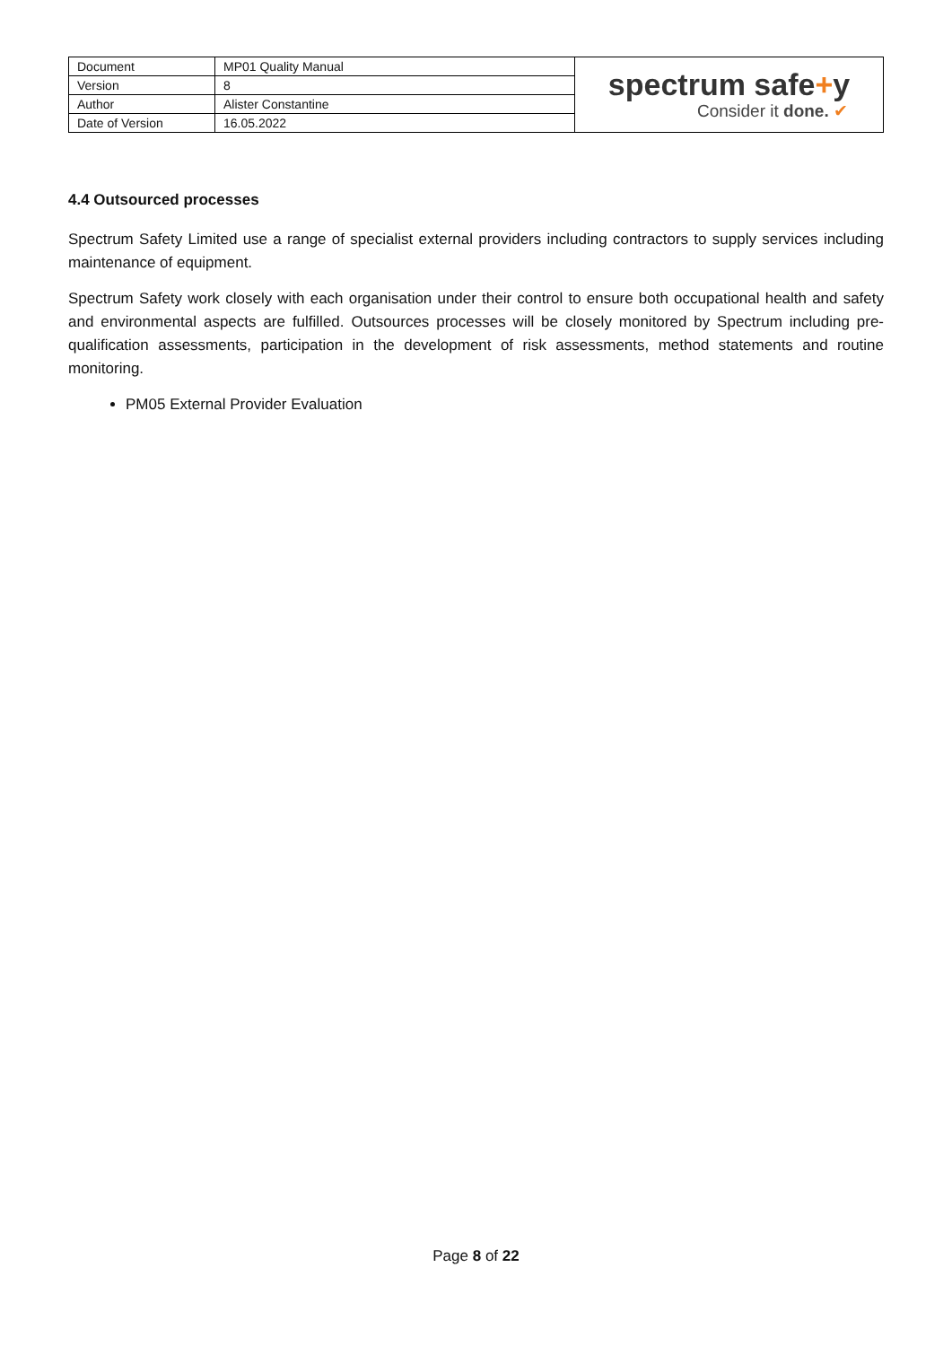| Document | MP01 Quality Manual | spectrum safe + y Consider it done. ✔ |
| Version | 8 | |
| Author | Alister Constantine | |
| Date of Version | 16.05.2022 | |
4.4 Outsourced processes
Spectrum Safety Limited use a range of specialist external providers including contractors to supply services including maintenance of equipment.
Spectrum Safety work closely with each organisation under their control to ensure both occupational health and safety and environmental aspects are fulfilled. Outsources processes will be closely monitored by Spectrum including pre-qualification assessments, participation in the development of risk assessments, method statements and routine monitoring.
PM05 External Provider Evaluation
Page 8 of 22